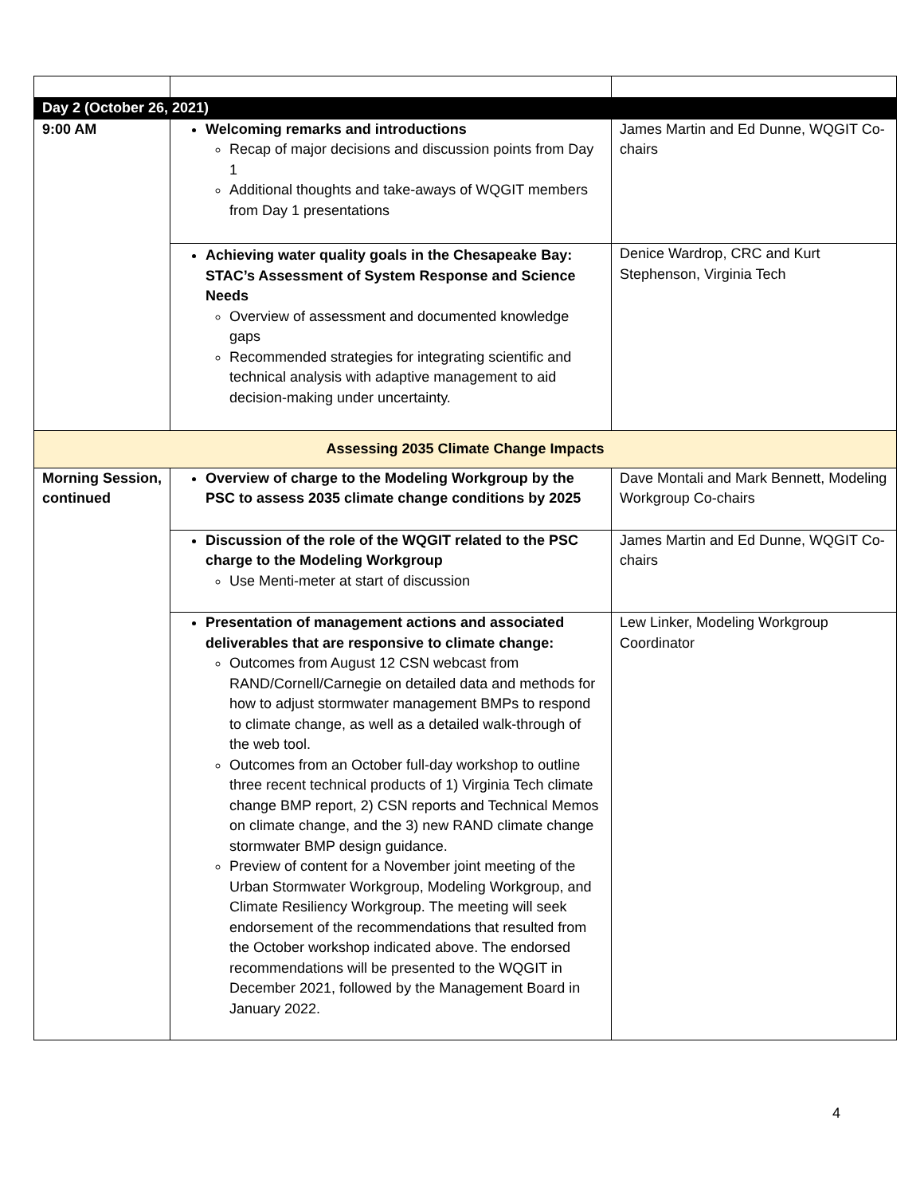| Day 2 (October 26, 2021) | | |
| 9:00 AM | Welcoming remarks and introductions Recap of major decisions and discussion points from Day 1 Additional thoughts and take-aways of WQGIT members from Day 1 presentations | James Martin and Ed Dunne, WQGIT Co-chairs |
| | Achieving water quality goals in the Chesapeake Bay: STAC’s Assessment of System Response and Science Needs Overview of assessment and documented knowledge gaps Recommended strategies for integrating scientific and technical analysis with adaptive management to aid decision-making under uncertainty. | Denice Wardrop, CRC and Kurt Stephenson, Virginia Tech |
| Assessing 2035 Climate Change Impacts | | |
| Morning Session, continued | Overview of charge to the Modeling Workgroup by the PSC to assess 2035 climate change conditions by 2025 | Dave Montali and Mark Bennett, Modeling Workgroup Co-chairs |
| | Discussion of the role of the WQGIT related to the PSC charge to the Modeling Workgroup Use Menti-meter at start of discussion | James Martin and Ed Dunne, WQGIT Co-chairs |
| | Presentation of management actions and associated deliverables that are responsive to climate change: Outcomes from August 12 CSN webcast from RAND/Cornell/Carnegie on detailed data and methods for how to adjust stormwater management BMPs to respond to climate change, as well as a detailed walk-through of the web tool. Outcomes from an October full-day workshop to outline three recent technical products of 1) Virginia Tech climate change BMP report, 2) CSN reports and Technical Memos on climate change, and the 3) new RAND climate change stormwater BMP design guidance. Preview of content for a November joint meeting of the Urban Stormwater Workgroup, Modeling Workgroup, and Climate Resiliency Workgroup. The meeting will seek endorsement of the recommendations that resulted from the October workshop indicated above. The endorsed recommendations will be presented to the WQGIT in December 2021, followed by the Management Board in January 2022. | Lew Linker, Modeling Workgroup Coordinator |
4